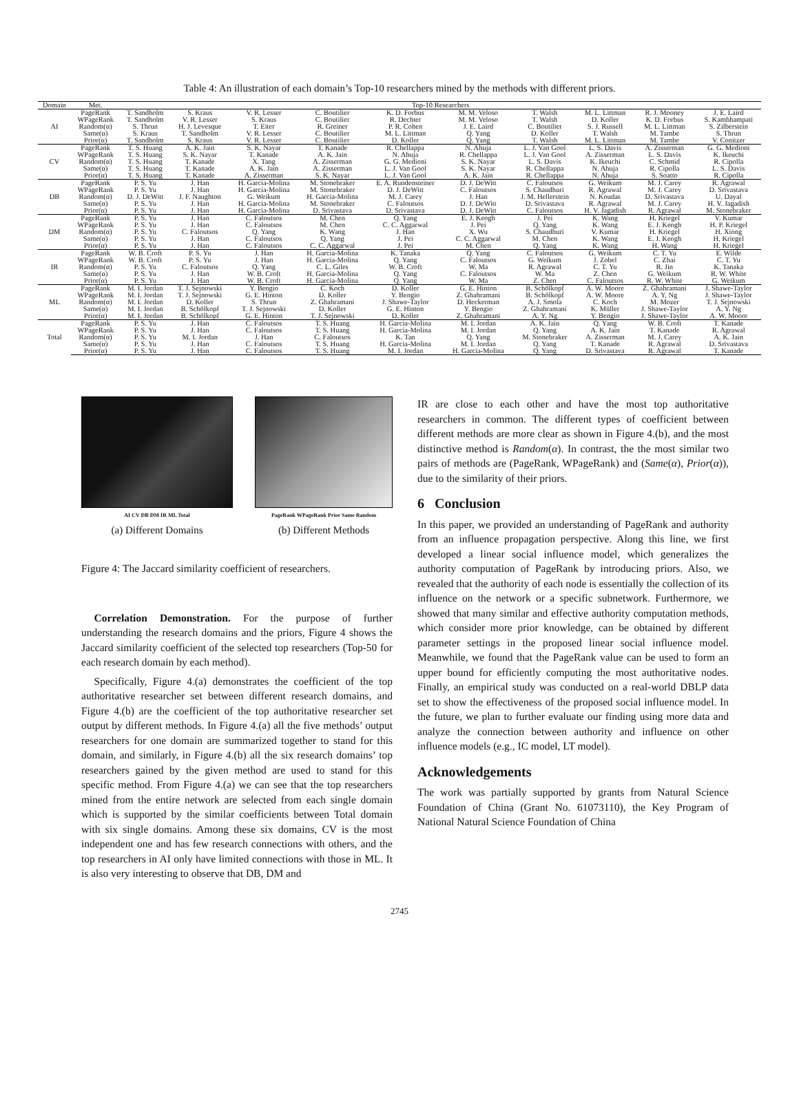Table 4: An illustration of each domain’s Top-10 researchers mined by the methods with different priors.
| Domain | Met. | Top-10 Researchers | | | | | | | | | |
| --- | --- | --- | --- | --- | --- | --- | --- | --- | --- | --- | --- |
| AI | PageRank | T. Sandholm | S. Kraus | V. R. Lesser | C. Boutilier | K. D. Forbus | M. M. Veloso | T. Walsh | M. L. Littman | R. J. Mooney | J. E. Laird |
| | WPageRank | T. Sandholm | V. R. Lesser | S. Kraus | C. Boutilier | R. Dechter | M. M. Veloso | T. Walsh | D. Koller | K. D. Forbus | S. Kambhampati |
| | Random(α) | S. Thrun | H. J. Levesque | T. Eiter | R. Greiner | P. R. Cohen | J. E. Laird | C. Boutilier | S. J. Russell | M. L. Littman | S. Zilberstein |
| | Same(α) | S. Kraus | T. Sandholm | V. R. Lesser | C. Boutilier | M. L. Littman | Q. Yang | D. Koller | T. Walsh | M. Tambe | S. Thrun |
| | Prior(α) | T. Sandholm | S. Kraus | V. R. Lesser | C. Boutilier | D. Koller | Q. Yang | T. Walsh | M. L. Littman | M. Tambe | V. Conitzer |
| CV | PageRank | T. S. Huang | A. K. Jain | S. K. Nayar | T. Kanade | R. Chellappa | N. Ahuja | L. J. Van Gool | L. S. Davis | A. Zisserman | G. G. Medioni |
| | WPageRank | T. S. Huang | S. K. Nayar | T. Kanade | A. K. Jain | N. Ahuja | R. Chellappa | L. J. Van Gool | A. Zisserman | L. S. Davis | K. Ikeuchi |
| | Random(α) | T. S. Huang | T. Kanade | X. Tang | A. Zisserman | G. G. Medioni | S. K. Nayar | L. S. Davis | K. Ikeuchi | C. Schmid | R. Cipolla |
| | Same(α) | T. S. Huang | T. Kanade | A. K. Jain | A. Zisserman | L. J. Van Gool | S. K. Nayar | R. Chellappa | N. Ahuja | R. Cipolla | L. S. Davis |
| | Prior(α) | T. S. Huang | T. Kanade | A. Zisserman | S. K. Nayar | L. J. Van Gool | A. K. Jain | R. Chellappa | N. Ahuja | S. Soatto | R. Cipolla |
| DB | PageRank | P. S. Yu | J. Han | H. Garcia-Molina | M. Stonebraker | E. A. Rundensteiner | D. J. DeWitt | C. Faloutsos | G. Weikum | M. J. Carey | R. Agrawal |
| | WPageRank | P. S. Yu | J. Han | H. Garcia-Molina | M. Stonebraker | D. J. DeWitt | C. Faloutsos | S. Chaudhuri | R. Agrawal | M. J. Carey | D. Srivastava |
| | Random(α) | D. J. DeWitt | J. F. Naughton | G. Weikum | H. Garcia-Molina | M. J. Carey | J. Han | J. M. Hellerstein | N. Koudas | D. Srivastava | U. Dayal |
| | Same(α) | P. S. Yu | J. Han | H. Garcia-Molina | M. Stonebraker | C. Faloutsos | D. J. DeWitt | D. Srivastava | R. Agrawal | M. J. Carey | H. V. Jagadish |
| | Prior(α) | P. S. Yu | J. Han | H. Garcia-Molina | D. Srivastava | D. Srivastava | D. J. DeWitt | C. Faloutsos | H. V. Jagadish | R. Agrawal | M. Stonebraker |
| DM | PageRank | P. S. Yu | J. Han | C. Faloutsos | M. Chen | Q. Yang | E. J. Keogh | J. Pei | K. Wang | H. Kriegel | V. Kumar |
| | WPageRank | P. S. Yu | J. Han | C. Faloutsos | M. Chen | C. C. Aggarwal | J. Pei | Q. Yang | K. Wang | E. J. Keogh | H. P. Kriegel |
| | Random(α) | P. S. Yu | C. Faloutsos | Q. Yang | K. Wang | J. Han | X. Wu | S. Chaudhuri | V. Kumar | H. Kriegel | H. Xiong |
| | Same(α) | P. S. Yu | J. Han | C. Faloutsos | Q. Yang | J. Pei | C. C. Aggarwal | M. Chen | K. Wang | E. J. Keogh | H. Kriegel |
| | Prior(α) | P. S. Yu | J. Han | C. Faloutsos | C. C. Aggarwal | J. Pei | M. Chen | Q. Yang | K. Wang | H. Wang | H. Kriegel |
| IR | PageRank | W. B. Croft | P. S. Yu | J. Han | H. Garcia-Molina | K. Tanaka | Q. Yang | C. Faloutsos | G. Weikum | C. T. Yu | E. Wilde |
| | WPageRank | W. B. Croft | P. S. Yu | J. Han | H. Garcia-Molina | Q. Yang | C. Faloutsos | G. Weikum | J. Zobel | C. Zhai | C. T. Yu |
| | Random(α) | P. S. Yu | C. Faloutsos | Q. Yang | C. L. Giles | W. B. Croft | W. Ma | R. Agrawal | C. T. Yu | R. Jin | K. Tanaka |
| | Same(α) | P. S. Yu | J. Han | W. B. Croft | H. Garcia-Molina | Q. Yang | C. Faloutsos | W. Ma | Z. Chen | G. Weikum | R. W. White |
| | Prior(α) | P. S. Yu | J. Han | W. B. Croft | H. Garcia-Molina | Q. Yang | W. Ma | Z. Chen | C. Faloutsos | R. W. White | G. Weikum |
| ML | PageRank | M. I. Jordan | T. J. Sejnowski | Y. Bengio | C. Koch | D. Koller | G. E. Hinton | B. Schölkopf | A. W. Moore | Z. Ghahramani | J. Shawe-Taylor |
| | WPageRank | M. I. Jordan | T. J. Sejnowski | G. E. Hinton | D. Koller | Y. Bengio | Z. Ghahramani | B. Schölkopf | A. W. Moore | A. Y. Ng | J. Shawe-Taylor |
| | Random(α) | M. I. Jordan | D. Koller | S. Thrun | Z. Ghahramani | J. Shawe-Taylor | D. Heckerman | A. J. Smola | C. Koch | M. Mozer | T. J. Sejnowski |
| | Same(α) | M. I. Jordan | B. Schölkopf | T. J. Sejnowski | D. Koller | G. E. Hinton | Y. Bengio | Z. Ghahramani | K. Müller | J. Shawe-Taylor | A. Y. Ng |
| | Prior(α) | M. I. Jordan | B. Schölkopf | G. E. Hinton | T. J. Sejnowski | D. Koller | Z. Ghahramani | A. Y. Ng | Y. Bengio | J. Shawe-Taylor | A. W. Moore |
| Total | PageRank | P. S. Yu | J. Han | C. Faloutsos | T. S. Huang | H. Garcia-Molina | M. I. Jordan | A. K. Jain | Q. Yang | W. B. Croft | T. Kanade |
| | WPageRank | P. S. Yu | J. Han | C. Faloutsos | T. S. Huang | H. Garcia-Molina | M. I. Jordan | Q. Yang | A. K. Jain | T. Kanade | R. Agrawal |
| | Random(α) | P. S. Yu | M. I. Jordan | J. Han | C. Faloutsos | K. Tan | Q. Yang | M. Stonebraker | A. Zisserman | M. J. Carey | A. K. Jain |
| | Same(α) | P. S. Yu | J. Han | C. Faloutsos | T. S. Huang | H. Garcia-Molina | M. I. Jordan | Q. Yang | T. Kanade | R. Agrawal | D. Srivastava |
| | Prior(α) | P. S. Yu | J. Han | C. Faloutsos | T. S. Huang | M. I. Jordan | H. Garcia-Molina | Q. Yang | D. Srivastava | R. Agrawal | T. Kanade |
AI CV DB DM IR ML Total
(a) Different Domains
PageRank WPageRank Prior Same Random
(b) Different Methods
Figure 4: The Jaccard similarity coefficient of researchers.
Correlation Demonstration. For the purpose of further understanding the research domains and the priors, Figure 4 shows the Jaccard similarity coefficient of the selected top researchers (Top-50 for each research domain by each method).
Specifically, Figure 4.(a) demonstrates the coefficient of the top authoritative researcher set between different research domains, and Figure 4.(b) are the coefficient of the top authoritative researcher set output by different methods. In Figure 4.(a) all the five methods’ output researchers for one domain are summarized together to stand for this domain, and similarly, in Figure 4.(b) all the six research domains’ top researchers gained by the given method are used to stand for this specific method. From Figure 4.(a) we can see that the top researchers mined from the entire network are selected from each single domain which is supported by the similar coefficients between Total domain with six single domains. Among these six domains, CV is the most independent one and has few research connections with others, and the top researchers in AI only have limited connections with those in ML. It is also very interesting to observe that DB, DM and
IR are close to each other and have the most top authoritative researchers in common. The different types of coefficient between different methods are more clear as shown in Figure 4.(b), and the most distinctive method is Random(α). In contrast, the the most similar two pairs of methods are (PageRank, WPageRank) and (Same(α), Prior(α)), due to the similarity of their priors.
6 Conclusion
In this paper, we provided an understanding of PageRank and authority from an influence propagation perspective. Along this line, we first developed a linear social influence model, which generalizes the authority computation of PageRank by introducing priors. Also, we revealed that the authority of each node is essentially the collection of its influence on the network or a specific subnetwork. Furthermore, we showed that many similar and effective authority computation methods, which consider more prior knowledge, can be obtained by different parameter settings in the proposed linear social influence model. Meanwhile, we found that the PageRank value can be used to form an upper bound for efficiently computing the most authoritative nodes. Finally, an empirical study was conducted on a real-world DBLP data set to show the effectiveness of the proposed social influence model. In the future, we plan to further evaluate our finding using more data and analyze the connection between authority and influence on other influence models (e.g., IC model, LT model).
Acknowledgements
The work was partially supported by grants from Natural Science Foundation of China (Grant No. 61073110), the Key Program of National Natural Science Foundation of China
2745